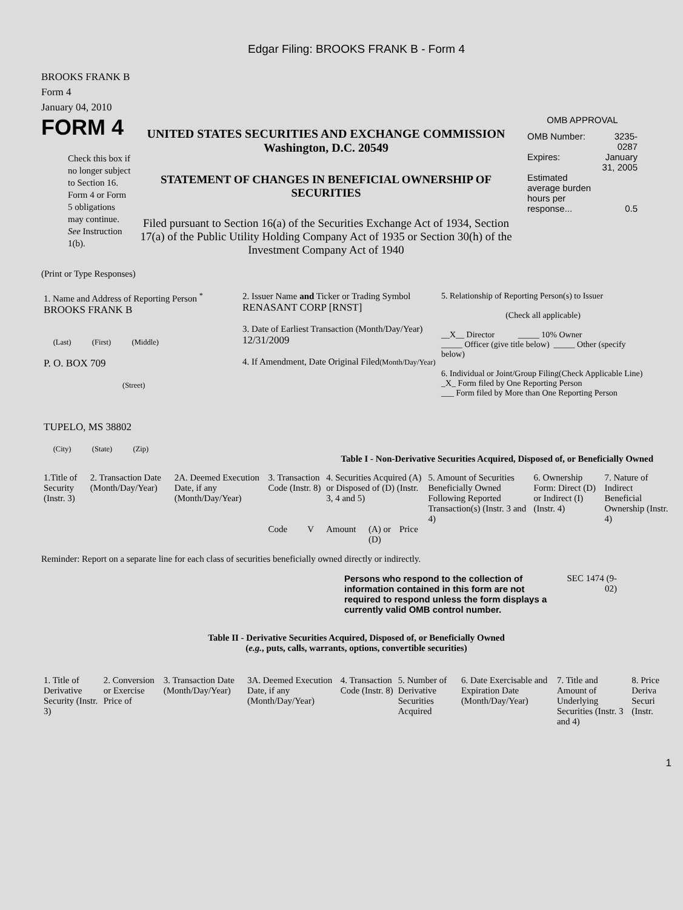Edgar Filing: BROOKS FRANK B - Form 4
BROOKS FRANK B
Form 4
January 04, 2010
FORM 4
Check this box if no longer subject to Section 16. Form 4 or Form 5 obligations may continue. See Instruction 1(b).
UNITED STATES SECURITIES AND EXCHANGE COMMISSION
Washington, D.C. 20549
STATEMENT OF CHANGES IN BENEFICIAL OWNERSHIP OF SECURITIES
Filed pursuant to Section 16(a) of the Securities Exchange Act of 1934, Section 17(a) of the Public Utility Holding Company Act of 1935 or Section 30(h) of the Investment Company Act of 1940
OMB APPROVAL
| OMB Number: | 3235-0287 |
| Expires: | January 31, 2005 |
| Estimated average burden hours per response... | 0.5 |
(Print or Type Responses)
| 1. Name and Address of Reporting Person <sup>*</sup> BROOKS FRANK B (Last) (First) (Middle) P. O. BOX 709 (Street) TUPELO, MS 38802 (City) (State) (Zip) | 2. Issuer Name and Ticker or Trading Symbol RENASANT CORP [RNST] 3. Date of Earliest Transaction (Month/Day/Year) 12/31/2009 4. If Amendment, Date Original Filed (Month/Day/Year) | 5. Relationship of Reporting Person(s) to Issuer (Check all applicable) __X__ Director _____ 10% Owner _____ Officer (give title below) _____ Other (specify below) 6. Individual or Joint/Group Filing(Check Applicable Line) _X_ Form filed by One Reporting Person ___ Form filed by More than One Reporting Person |
Table I - Non-Derivative Securities Acquired, Disposed of, or Beneficially Owned
| 1.Title of Security (Instr. 3) | 2. Transaction Date (Month/Day/Year) | 2A. Deemed Execution Date, if any (Month/Day/Year) | 3. Transaction Code (Instr. 8) | | 4. Securities Acquired (A) or Disposed of (D) (Instr. 3, 4 and 5) | | | 5. Amount of Securities Beneficially Owned Following Reported Transaction(s) (Instr. 3 and 4) | 6. Ownership Form: Direct (D) or Indirect (I) (Instr. 4) | 7. Nature of Indirect Beneficial Ownership (Instr. 4) |
| --- | --- | --- | --- | --- | --- | --- | --- | --- | --- | --- |
| | | | Code | V | Amount | (A) or (D) | Price | | | |
Reminder: Report on a separate line for each class of securities beneficially owned directly or indirectly.
Persons who respond to the collection of information contained in this form are not required to respond unless the form displays a currently valid OMB control number.
SEC 1474 (9-02)
Table II - Derivative Securities Acquired, Disposed of, or Beneficially Owned
(e.g., puts, calls, warrants, options, convertible securities)
| 1. Title of Derivative Security (Instr. 3) | 2. Conversion or Exercise Price of | 3. Transaction Date (Month/Day/Year) | 3A. Deemed Execution Date, if any (Month/Day/Year) | 4. Transaction Code (Instr. 8) | 5. Number of Derivative Securities Acquired | 6. Date Exercisable and Expiration Date (Month/Day/Year) | 7. Title and Amount of Underlying Securities (Instr. 3 and 4) | 8. Price Deriva Securi (Instr. |
| --- | --- | --- | --- | --- | --- | --- | --- | --- |
1